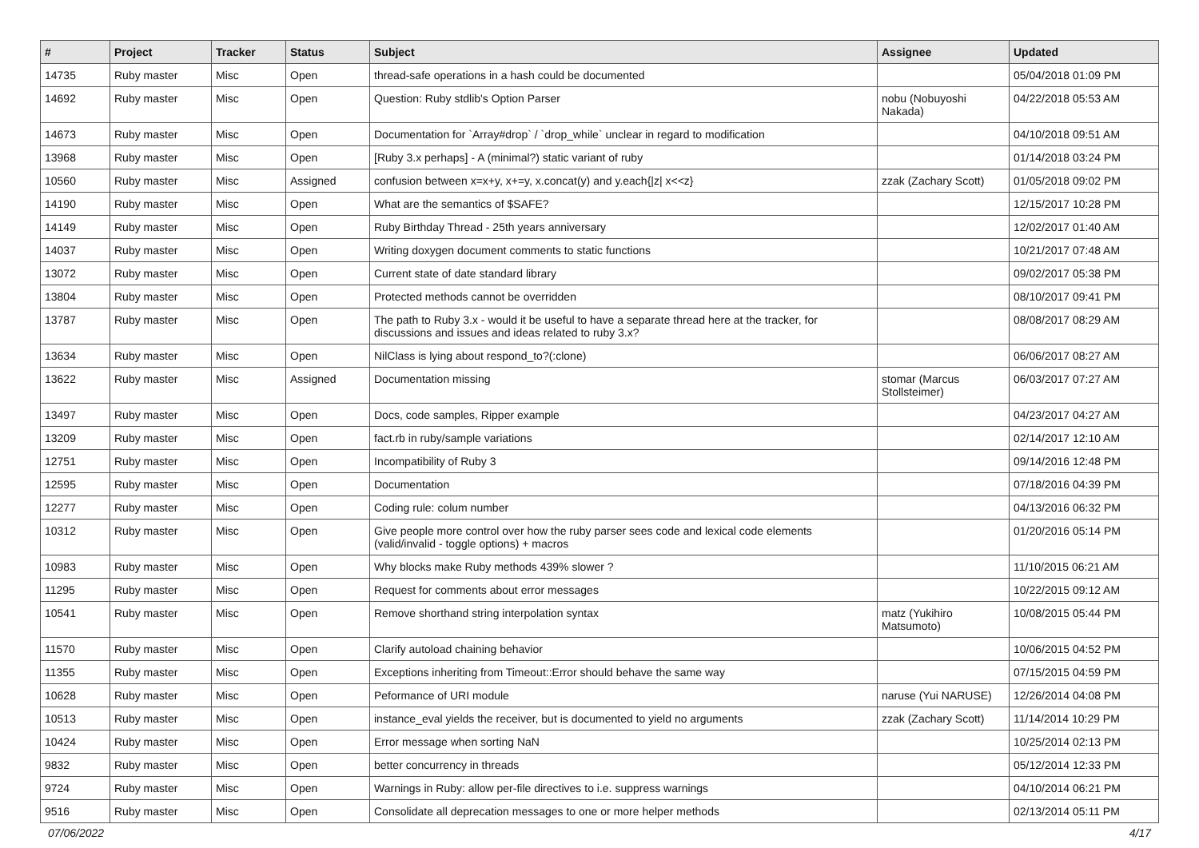| # | Project | Tracker | Status | Subject | Assignee | Updated |
| --- | --- | --- | --- | --- | --- | --- |
| 14735 | Ruby master | Misc | Open | thread-safe operations in a hash could be documented | | 05/04/2018 01:09 PM |
| 14692 | Ruby master | Misc | Open | Question: Ruby stdlib's Option Parser | nobu (Nobuyoshi Nakada) | 04/22/2018 05:53 AM |
| 14673 | Ruby master | Misc | Open | Documentation for `Array#drop` / `drop_while` unclear in regard to modification | | 04/10/2018 09:51 AM |
| 13968 | Ruby master | Misc | Open | [Ruby 3.x perhaps] - A (minimal?) static variant of ruby | | 01/14/2018 03:24 PM |
| 10560 | Ruby master | Misc | Assigned | confusion between x=x+y, x+=y, x.concat(y) and y.each{/z/ x<<z} | zzak (Zachary Scott) | 01/05/2018 09:02 PM |
| 14190 | Ruby master | Misc | Open | What are the semantics of $SAFE? | | 12/15/2017 10:28 PM |
| 14149 | Ruby master | Misc | Open | Ruby Birthday Thread - 25th years anniversary | | 12/02/2017 01:40 AM |
| 14037 | Ruby master | Misc | Open | Writing doxygen document comments to static functions | | 10/21/2017 07:48 AM |
| 13072 | Ruby master | Misc | Open | Current state of date standard library | | 09/02/2017 05:38 PM |
| 13804 | Ruby master | Misc | Open | Protected methods cannot be overridden | | 08/10/2017 09:41 PM |
| 13787 | Ruby master | Misc | Open | The path to Ruby 3.x - would it be useful to have a separate thread here at the tracker, for discussions and issues and ideas related to ruby 3.x? | | 08/08/2017 08:29 AM |
| 13634 | Ruby master | Misc | Open | NilClass is lying about respond_to?(:clone) | | 06/06/2017 08:27 AM |
| 13622 | Ruby master | Misc | Assigned | Documentation missing | stomar (Marcus Stollsteimer) | 06/03/2017 07:27 AM |
| 13497 | Ruby master | Misc | Open | Docs, code samples, Ripper example | | 04/23/2017 04:27 AM |
| 13209 | Ruby master | Misc | Open | fact.rb in ruby/sample variations | | 02/14/2017 12:10 AM |
| 12751 | Ruby master | Misc | Open | Incompatibility of Ruby 3 | | 09/14/2016 12:48 PM |
| 12595 | Ruby master | Misc | Open | Documentation | | 07/18/2016 04:39 PM |
| 12277 | Ruby master | Misc | Open | Coding rule: colum number | | 04/13/2016 06:32 PM |
| 10312 | Ruby master | Misc | Open | Give people more control over how the ruby parser sees code and lexical code elements (valid/invalid - toggle options) + macros | | 01/20/2016 05:14 PM |
| 10983 | Ruby master | Misc | Open | Why blocks make Ruby methods 439% slower ? | | 11/10/2015 06:21 AM |
| 11295 | Ruby master | Misc | Open | Request for comments about error messages | | 10/22/2015 09:12 AM |
| 10541 | Ruby master | Misc | Open | Remove shorthand string interpolation syntax | matz (Yukihiro Matsumoto) | 10/08/2015 05:44 PM |
| 11570 | Ruby master | Misc | Open | Clarify autoload chaining behavior | | 10/06/2015 04:52 PM |
| 11355 | Ruby master | Misc | Open | Exceptions inheriting from Timeout::Error should behave the same way | | 07/15/2015 04:59 PM |
| 10628 | Ruby master | Misc | Open | Peformance of URI module | naruse (Yui NARUSE) | 12/26/2014 04:08 PM |
| 10513 | Ruby master | Misc | Open | instance_eval yields the receiver, but is documented to yield no arguments | zzak (Zachary Scott) | 11/14/2014 10:29 PM |
| 10424 | Ruby master | Misc | Open | Error message when sorting NaN | | 10/25/2014 02:13 PM |
| 9832 | Ruby master | Misc | Open | better concurrency in threads | | 05/12/2014 12:33 PM |
| 9724 | Ruby master | Misc | Open | Warnings in Ruby: allow per-file directives to i.e. suppress warnings | | 04/10/2014 06:21 PM |
| 9516 | Ruby master | Misc | Open | Consolidate all deprecation messages to one or more helper methods | | 02/13/2014 05:11 PM |
07/06/2022 4/17